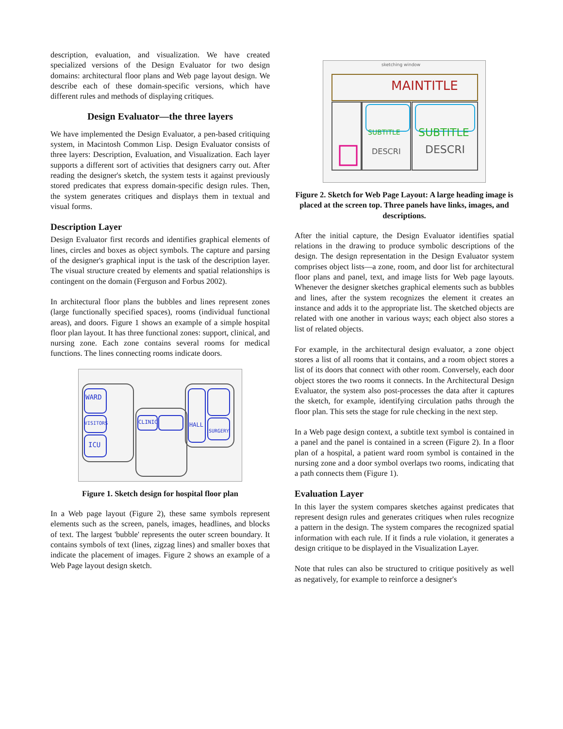description, evaluation, and visualization. We have created specialized versions of the Design Evaluator for two design domains: architectural floor plans and Web page layout design. We describe each of these domain-specific versions, which have different rules and methods of displaying critiques.
Design Evaluator—the three layers
We have implemented the Design Evaluator, a pen-based critiquing system, in Macintosh Common Lisp. Design Evaluator consists of three layers: Description, Evaluation, and Visualization. Each layer supports a different sort of activities that designers carry out. After reading the designer's sketch, the system tests it against previously stored predicates that express domain-specific design rules. Then, the system generates critiques and displays them in textual and visual forms.
Description Layer
Design Evaluator first records and identifies graphical elements of lines, circles and boxes as object symbols. The capture and parsing of the designer's graphical input is the task of the description layer. The visual structure created by elements and spatial relationships is contingent on the domain (Ferguson and Forbus 2002).
In architectural floor plans the bubbles and lines represent zones (large functionally specified spaces), rooms (individual functional areas), and doors. Figure 1 shows an example of a simple hospital floor plan layout. It has three functional zones: support, clinical, and nursing zone. Each zone contains several rooms for medical functions. The lines connecting rooms indicate doors.
WARD
VISITORS
ICU
CLINIC
HALL
SURGERY
Figure 1. Sketch design for hospital floor plan
In a Web page layout (Figure 2), these same symbols represent elements such as the screen, panels, images, headlines, and blocks of text. The largest 'bubble' represents the outer screen boundary. It contains symbols of text (lines, zigzag lines) and smaller boxes that indicate the placement of images. Figure 2 shows an example of a Web Page layout design sketch.
sketching window
MAINTITLE
SUBTITLE
SUBTITLE
DESCRI
DESCRI
Figure 2. Sketch for Web Page Layout: A large heading image is placed at the screen top. Three panels have links, images, and descriptions.
After the initial capture, the Design Evaluator identifies spatial relations in the drawing to produce symbolic descriptions of the design. The design representation in the Design Evaluator system comprises object lists—a zone, room, and door list for architectural floor plans and panel, text, and image lists for Web page layouts. Whenever the designer sketches graphical elements such as bubbles and lines, after the system recognizes the element it creates an instance and adds it to the appropriate list. The sketched objects are related with one another in various ways; each object also stores a list of related objects.
For example, in the architectural design evaluator, a zone object stores a list of all rooms that it contains, and a room object stores a list of its doors that connect with other room. Conversely, each door object stores the two rooms it connects. In the Architectural Design Evaluator, the system also post-processes the data after it captures the sketch, for example, identifying circulation paths through the floor plan. This sets the stage for rule checking in the next step.
In a Web page design context, a subtitle text symbol is contained in a panel and the panel is contained in a screen (Figure 2). In a floor plan of a hospital, a patient ward room symbol is contained in the nursing zone and a door symbol overlaps two rooms, indicating that a path connects them (Figure 1).
Evaluation Layer
In this layer the system compares sketches against predicates that represent design rules and generates critiques when rules recognize a pattern in the design. The system compares the recognized spatial information with each rule. If it finds a rule violation, it generates a design critique to be displayed in the Visualization Layer.
Note that rules can also be structured to critique positively as well as negatively, for example to reinforce a designer's